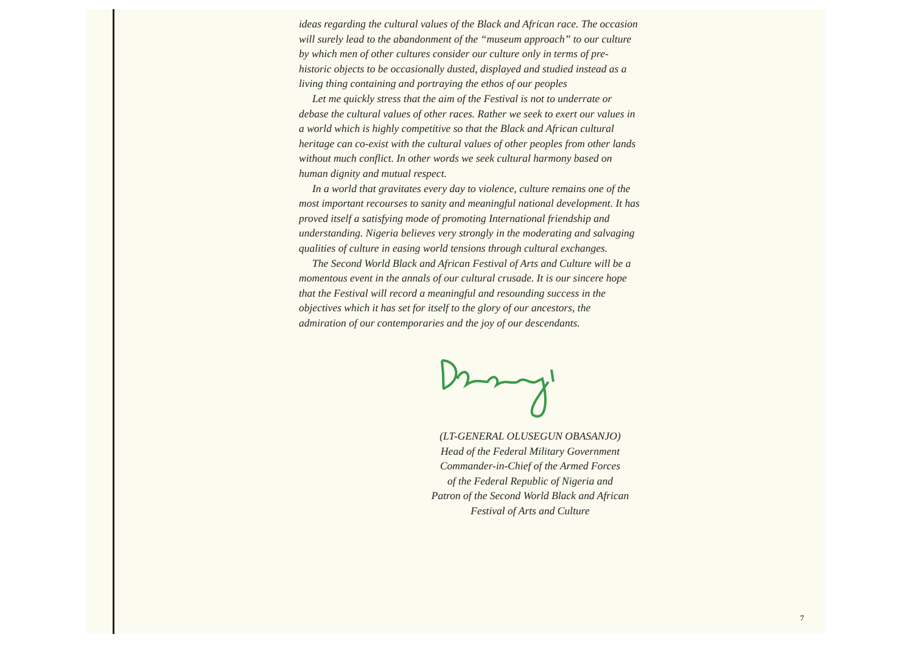ideas regarding the cultural values of the Black and African race. The occasion will surely lead to the abandonment of the “museum approach” to our culture by which men of other cultures consider our culture only in terms of pre-historic objects to be occasionally dusted, displayed and studied instead as a living thing containing and portraying the ethos of our peoples
Let me quickly stress that the aim of the Festival is not to underrate or debase the cultural values of other races. Rather we seek to exert our values in a world which is highly competitive so that the Black and African cultural heritage can co-exist with the cultural values of other peoples from other lands without much conflict. In other words we seek cultural harmony based on human dignity and mutual respect.
In a world that gravitates every day to violence, culture remains one of the most important recourses to sanity and meaningful national development. It has proved itself a satisfying mode of promoting International friendship and understanding. Nigeria believes very strongly in the moderating and salvaging qualities of culture in easing world tensions through cultural exchanges.
The Second World Black and African Festival of Arts and Culture will be a momentous event in the annals of our cultural crusade. It is our sincere hope that the Festival will record a meaningful and resounding success in the objectives which it has set for itself to the glory of our ancestors, the admiration of our contemporaries and the joy of our descendants.
(LT-GENERAL OLUSEGUN OBASANJO)
Head of the Federal Military Government
Commander-in-Chief of the Armed Forces
of the Federal Republic of Nigeria and
Patron of the Second World Black and African
Festival of Arts and Culture
7